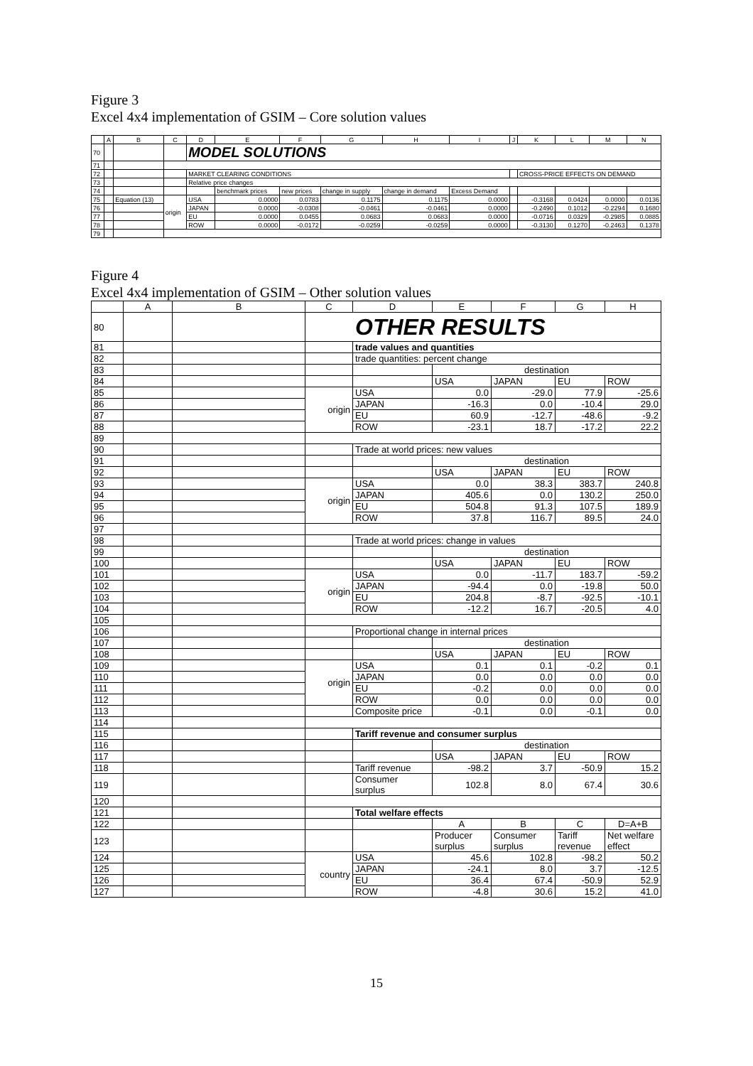Figure 3
Excel 4x4 implementation of GSIM – Core solution values
| | A | B | C | D | E | F | G | H | I | J | K | L | M | N |
| --- | --- | --- | --- | --- | --- | --- | --- | --- | --- | --- | --- | --- | --- | --- |
| 70 | | | | MODEL SOLUTIONS | | | | | | | | | | |
| 71 | | | | | | | | | | | | | | |
| 72 | | | | MARKET CLEARING CONDITIONS | | | | | | | CROSS-PRICE EFFECTS ON DEMAND | | | |
| 73 | | | | Relative price changes | | | | | | | | | | |
| 74 | | | | | benchmark prices | new prices | change in supply | change in demand | Excess Demand | | | | | |
| 75 | | Equation (13) | origin | USA | 0.0000 | 0.0783 | 0.1175 | 0.1175 | 0.0000 | | -0.3168 | 0.0424 | 0.0000 | 0.0136 |
| 76 | | | | JAPAN | 0.0000 | -0.0308 | -0.0461 | -0.0461 | 0.0000 | | -0.2490 | 0.1012 | -0.2294 | 0.1680 |
| 77 | | | | EU | 0.0000 | 0.0455 | 0.0683 | 0.0683 | 0.0000 | | -0.0716 | 0.0329 | -0.2985 | 0.0885 |
| 78 | | | | ROW | 0.0000 | -0.0172 | -0.0259 | -0.0259 | 0.0000 | | -0.3130 | 0.1270 | -0.2463 | 0.1378 |
| 79 | | | | | | | | | | | | | | |
Figure 4
Excel 4x4 implementation of GSIM – Other solution values
| | A | B | C | D | E | F | G | H |
| --- | --- | --- | --- | --- | --- | --- | --- | --- |
| 80 | | | OTHER RESULTS | | | | | |
| 81 | | | | trade values and quantities | | | | |
| 82 | | | | trade quantities: percent change | | | | |
| 83 | | | | | destination | | | |
| 84 | | | | | USA | JAPAN | EU | ROW |
| 85 | | | origin | USA | 0.0 | -29.0 | 77.9 | -25.6 |
| 86 | | | | JAPAN | -16.3 | 0.0 | -10.4 | 29.0 |
| 87 | | | | EU | 60.9 | -12.7 | -48.6 | -9.2 |
| 88 | | | | ROW | -23.1 | 18.7 | -17.2 | 22.2 |
| 89 | | | | | | | | |
| 90 | | | | Trade at world prices: new values | | | | |
| 91 | | | | | destination | | | |
| 92 | | | | | USA | JAPAN | EU | ROW |
| 93 | | | origin | USA | 0.0 | 38.3 | 383.7 | 240.8 |
| 94 | | | | JAPAN | 405.6 | 0.0 | 130.2 | 250.0 |
| 95 | | | | EU | 504.8 | 91.3 | 107.5 | 189.9 |
| 96 | | | | ROW | 37.8 | 116.7 | 89.5 | 24.0 |
| 97 | | | | | | | | |
| 98 | | | | Trade at world prices: change in values | | | | |
| 99 | | | | | destination | | | |
| 100 | | | | | USA | JAPAN | EU | ROW |
| 101 | | | origin | USA | 0.0 | -11.7 | 183.7 | -59.2 |
| 102 | | | | JAPAN | -94.4 | 0.0 | -19.8 | 50.0 |
| 103 | | | | EU | 204.8 | -8.7 | -92.5 | -10.1 |
| 104 | | | | ROW | -12.2 | 16.7 | -20.5 | 4.0 |
| 105 | | | | | | | | |
| 106 | | | | Proportional change in internal prices | | | | |
| 107 | | | | | destination | | | |
| 108 | | | | | USA | JAPAN | EU | ROW |
| 109 | | | origin | USA | 0.1 | 0.1 | -0.2 | 0.1 |
| 110 | | | | JAPAN | 0.0 | 0.0 | 0.0 | 0.0 |
| 111 | | | | EU | -0.2 | 0.0 | 0.0 | 0.0 |
| 112 | | | | ROW | 0.0 | 0.0 | 0.0 | 0.0 |
| 113 | | | | Composite price | -0.1 | 0.0 | -0.1 | 0.0 |
| 114 | | | | | | | | |
| 115 | | | | Tariff revenue and consumer surplus | | | | |
| 116 | | | | | destination | | | |
| 117 | | | | | USA | JAPAN | EU | ROW |
| 118 | | | | Tariff revenue | -98.2 | 3.7 | -50.9 | 15.2 |
| 119 | | | | Consumer surplus | 102.8 | 8.0 | 67.4 | 30.6 |
| 120 | | | | | | | | |
| 121 | | | | Total welfare effects | | | | |
| 122 | | | | | A | B | C | D=A+B |
| 123 | | | | | Producer surplus | Consumer surplus | Tariff revenue | Net welfare effect |
| 124 | | | country | USA | 45.6 | 102.8 | -98.2 | 50.2 |
| 125 | | | | JAPAN | -24.1 | 8.0 | 3.7 | -12.5 |
| 126 | | | | EU | 36.4 | 67.4 | -50.9 | 52.9 |
| 127 | | | | ROW | -4.8 | 30.6 | 15.2 | 41.0 |
15